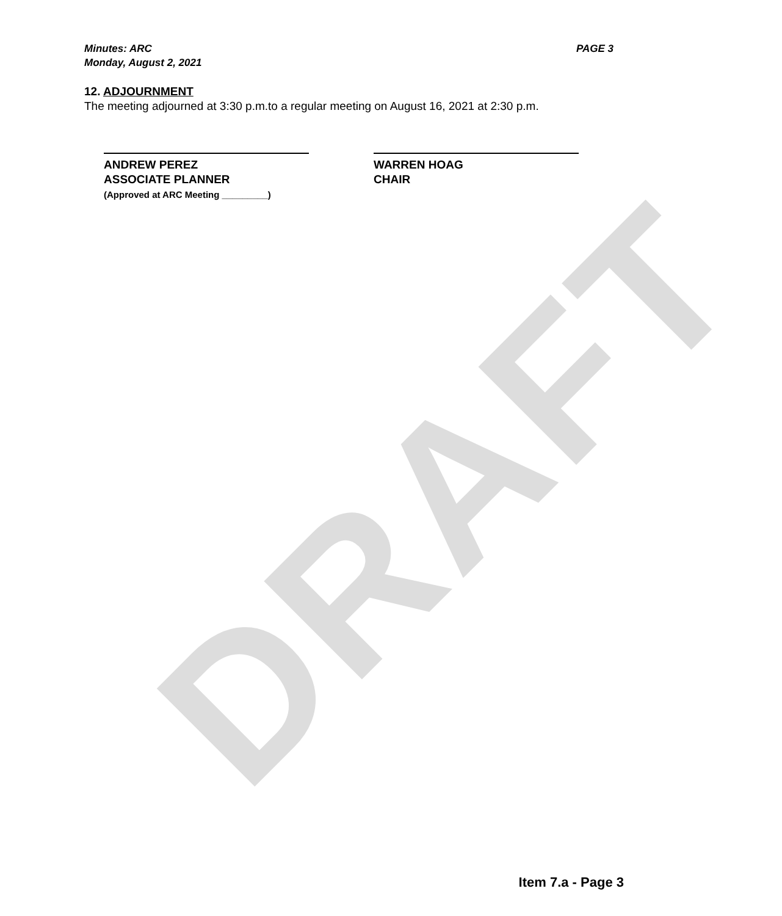DRAFT
Minutes: ARC
Monday, August 2, 2021
PAGE 3
12. ADJOURNMENT
The meeting adjourned at 3:30 p.m.to a regular meeting on August 16, 2021 at 2:30 p.m.
ANDREW PEREZ
ASSOCIATE PLANNER
(Approved at ARC Meeting _________)
WARREN HOAG
CHAIR
Item 7.a - Page 3